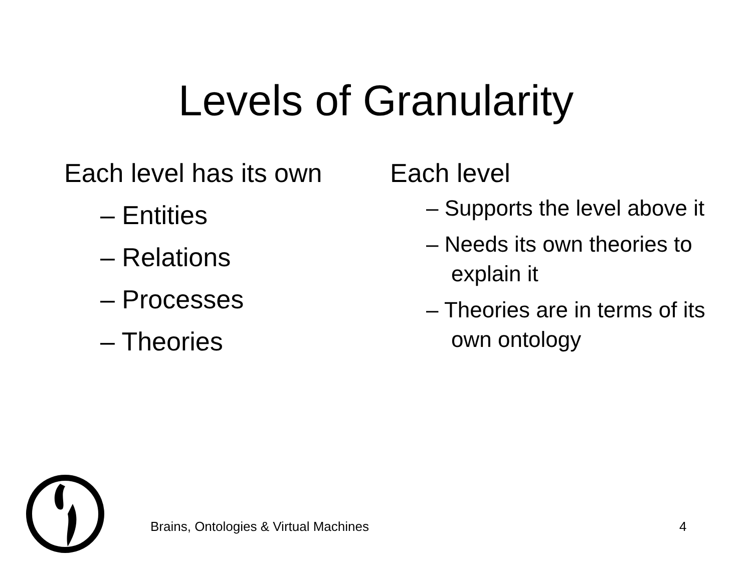Levels of Granularity
Each level has its own
– Entities
– Relations
– Processes
– Theories
Each level
– Supports the level above it
– Needs its own theories to explain it
– Theories are in terms of its own ontology
Brains, Ontologies & Virtual Machines
4